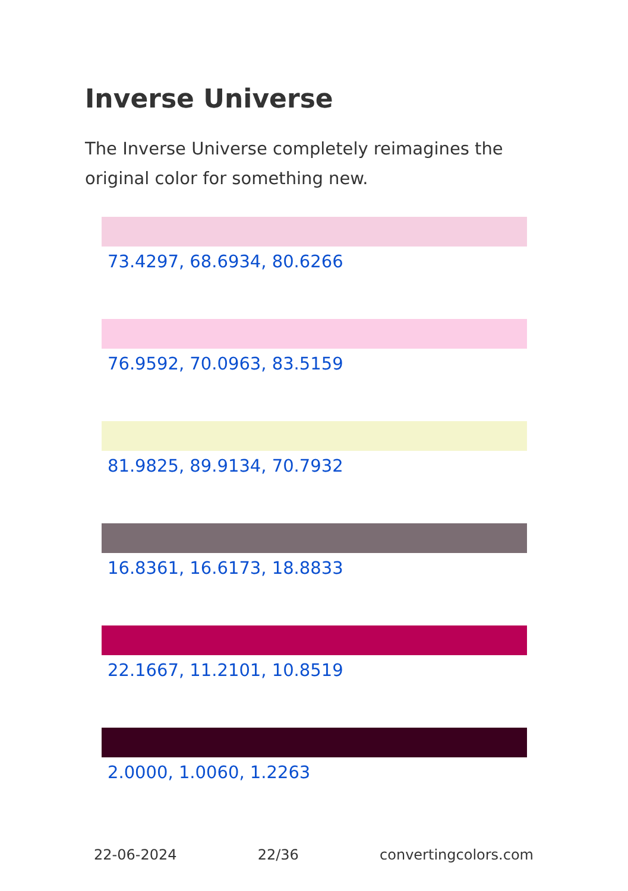Inverse Universe
The Inverse Universe completely reimagines the original color for something new.
73.4297, 68.6934, 80.6266
76.9592, 70.0963, 83.5159
81.9825, 89.9134, 70.7932
16.8361, 16.6173, 18.8833
22.1667, 11.2101, 10.8519
2.0000, 1.0060, 1.2263
22-06-2024 22/36 convertingcolors.com